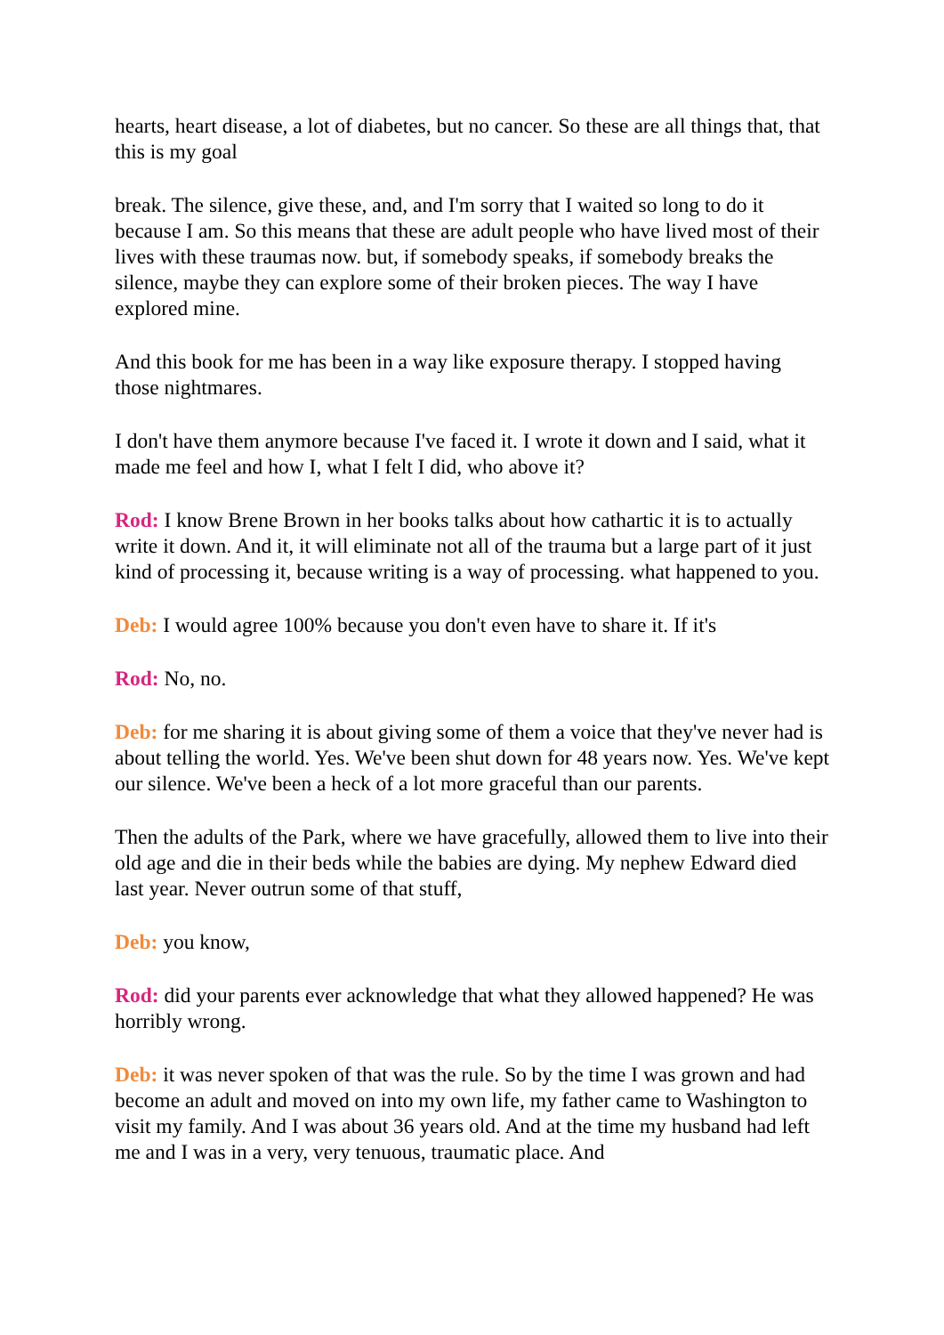hearts, heart disease, a lot of diabetes, but no cancer. So these are all things that, that this is my goal
break. The silence, give these, and, and I'm sorry that I waited so long to do it because I am. So this means that these are adult people who have lived most of their lives with these traumas now. but, if somebody speaks, if somebody breaks the silence, maybe they can explore some of their broken pieces. The way I have explored mine.
And this book for me has been in a way like exposure therapy. I stopped having those nightmares.
I don't have them anymore because I've faced it. I wrote it down and I said, what it made me feel and how I, what I felt I did, who above it?
Rod: I know Brene Brown in her books talks about how cathartic it is to actually write it down. And it, it will eliminate not all of the trauma but a large part of it just kind of processing it, because writing is a way of processing. what happened to you.
Deb: I would agree 100% because you don't even have to share it. If it's
Rod: No, no.
Deb: for me sharing it is about giving some of them a voice that they've never had is about telling the world. Yes. We've been shut down for 48 years now. Yes. We've kept our silence. We've been a heck of a lot more graceful than our parents.
Then the adults of the Park, where we have gracefully, allowed them to live into their old age and die in their beds while the babies are dying. My nephew Edward died last year. Never outrun some of that stuff,
Deb: you know,
Rod: did your parents ever acknowledge that what they allowed happened? He was horribly wrong.
Deb: it was never spoken of that was the rule. So by the time I was grown and had become an adult and moved on into my own life, my father came to Washington to visit my family. And I was about 36 years old. And at the time my husband had left me and I was in a very, very tenuous, traumatic place. And